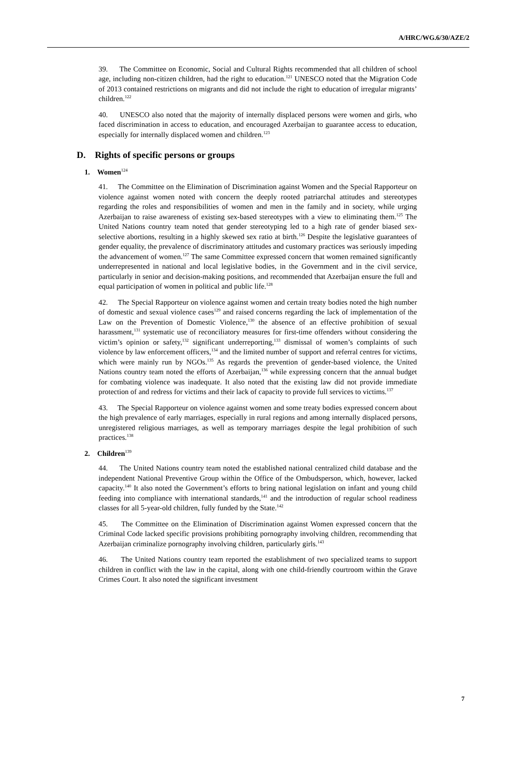A/HRC/WG.6/30/AZE/2
39. The Committee on Economic, Social and Cultural Rights recommended that all children of school age, including non-citizen children, had the right to education.<sup>121</sup> UNESCO noted that the Migration Code of 2013 contained restrictions on migrants and did not include the right to education of irregular migrants’ children.<sup>122</sup>
40. UNESCO also noted that the majority of internally displaced persons were women and girls, who faced discrimination in access to education, and encouraged Azerbaijan to guarantee access to education, especially for internally displaced women and children.<sup>123</sup>
D. Rights of specific persons or groups
1. Women<sup>124</sup>
41. The Committee on the Elimination of Discrimination against Women and the Special Rapporteur on violence against women noted with concern the deeply rooted patriarchal attitudes and stereotypes regarding the roles and responsibilities of women and men in the family and in society, while urging Azerbaijan to raise awareness of existing sex-based stereotypes with a view to eliminating them.<sup>125</sup> The United Nations country team noted that gender stereotyping led to a high rate of gender biased sex-selective abortions, resulting in a highly skewed sex ratio at birth.<sup>126</sup> Despite the legislative guarantees of gender equality, the prevalence of discriminatory attitudes and customary practices was seriously impeding the advancement of women.<sup>127</sup> The same Committee expressed concern that women remained significantly underrepresented in national and local legislative bodies, in the Government and in the civil service, particularly in senior and decision-making positions, and recommended that Azerbaijan ensure the full and equal participation of women in political and public life.<sup>128</sup>
42. The Special Rapporteur on violence against women and certain treaty bodies noted the high number of domestic and sexual violence cases<sup>129</sup> and raised concerns regarding the lack of implementation of the Law on the Prevention of Domestic Violence,<sup>130</sup> the absence of an effective prohibition of sexual harassment,<sup>131</sup> systematic use of reconciliatory measures for first-time offenders without considering the victim’s opinion or safety,<sup>132</sup> significant underreporting,<sup>133</sup> dismissal of women’s complaints of such violence by law enforcement officers,<sup>134</sup> and the limited number of support and referral centres for victims, which were mainly run by NGOs.<sup>135</sup> As regards the prevention of gender-based violence, the United Nations country team noted the efforts of Azerbaijan,<sup>136</sup> while expressing concern that the annual budget for combating violence was inadequate. It also noted that the existing law did not provide immediate protection of and redress for victims and their lack of capacity to provide full services to victims.<sup>137</sup>
43. The Special Rapporteur on violence against women and some treaty bodies expressed concern about the high prevalence of early marriages, especially in rural regions and among internally displaced persons, unregistered religious marriages, as well as temporary marriages despite the legal prohibition of such practices.<sup>138</sup>
2. Children<sup>139</sup>
44. The United Nations country team noted the established national centralized child database and the independent National Preventive Group within the Office of the Ombudsperson, which, however, lacked capacity.<sup>140</sup> It also noted the Government’s efforts to bring national legislation on infant and young child feeding into compliance with international standards,<sup>141</sup> and the introduction of regular school readiness classes for all 5-year-old children, fully funded by the State.<sup>142</sup>
45. The Committee on the Elimination of Discrimination against Women expressed concern that the Criminal Code lacked specific provisions prohibiting pornography involving children, recommending that Azerbaijan criminalize pornography involving children, particularly girls.<sup>143</sup>
46. The United Nations country team reported the establishment of two specialized teams to support children in conflict with the law in the capital, along with one child-friendly courtroom within the Grave Crimes Court. It also noted the significant investment
7